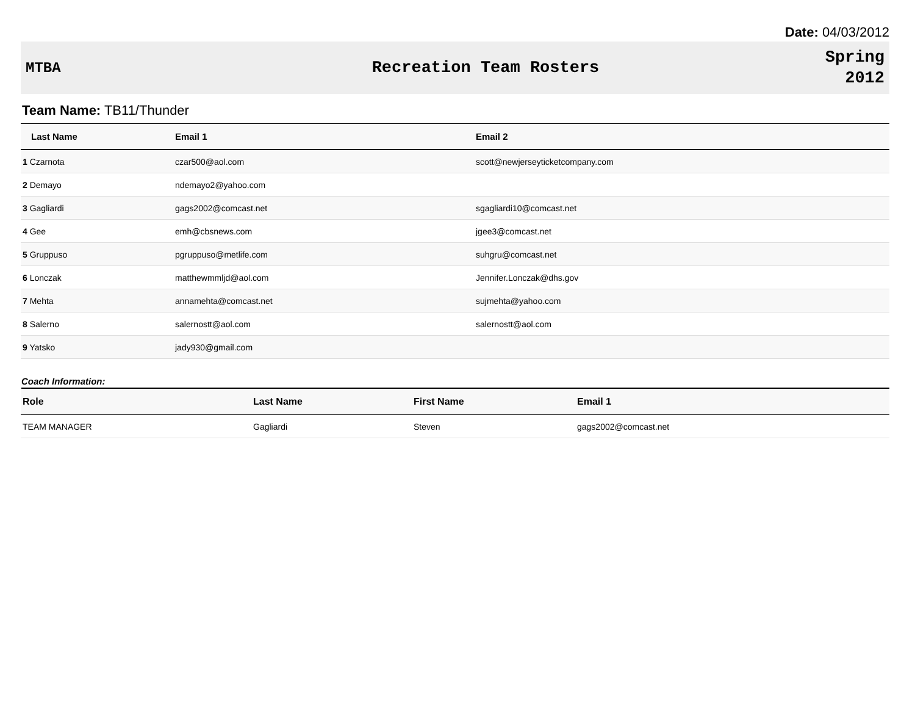Date: 04/03/2012
MTBA Recreation Team Rosters
Spring
2012
Team Name: TB11/Thunder
| Last Name | Email 1 | Email 2 |
| --- | --- | --- |
| 1 Czarnota | czar500@aol.com | scott@newjerseyticketcompany.com |
| 2 Demayo | ndemayo2@yahoo.com | |
| 3 Gagliardi | gags2002@comcast.net | sgagliardi10@comcast.net |
| 4 Gee | emh@cbsnews.com | jgee3@comcast.net |
| 5 Gruppuso | pgruppuso@metlife.com | suhgru@comcast.net |
| 6 Lonczak | matthewmmljd@aol.com | Jennifer.Lonczak@dhs.gov |
| 7 Mehta | annamehta@comcast.net | sujmehta@yahoo.com |
| 8 Salerno | salernostt@aol.com | salernostt@aol.com |
| 9 Yatsko | jady930@gmail.com | |
Coach Information:
| Role | Last Name | First Name | Email 1 |
| --- | --- | --- | --- |
| TEAM MANAGER | Gagliardi | Steven | gags2002@comcast.net |